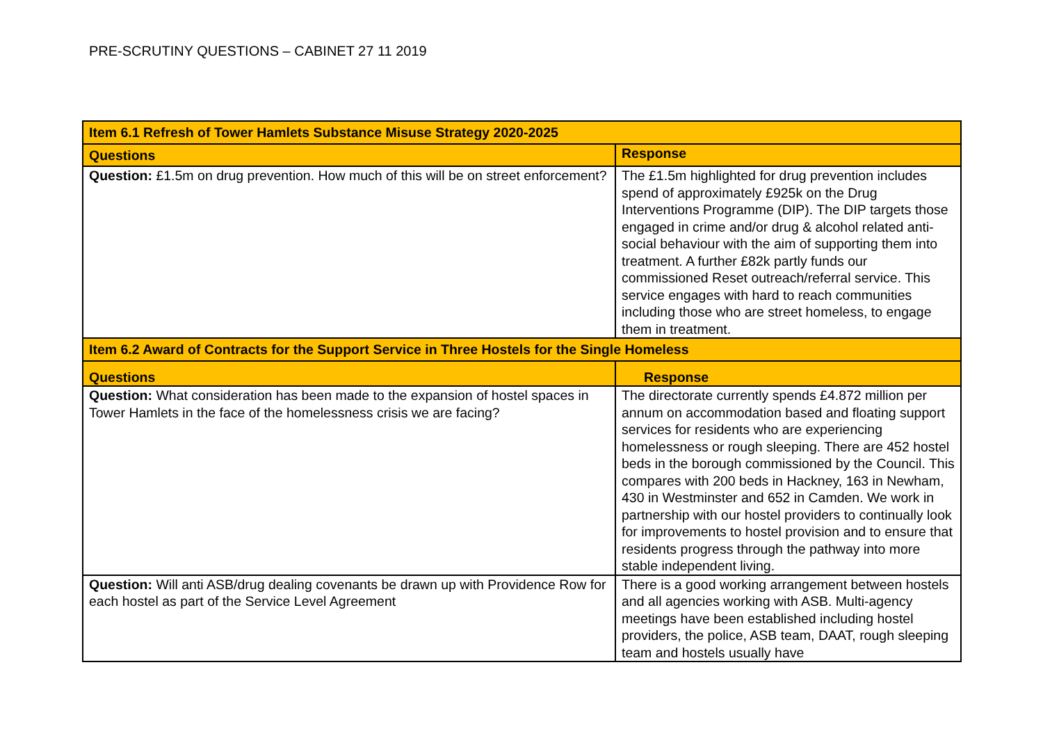PRE-SCRUTINY QUESTIONS – CABINET 27 11 2019
| Item 6.1 Refresh of Tower Hamlets Substance Misuse Strategy 2020-2025 | |
| --- | --- |
| Questions | Response |
| Question: £1.5m on drug prevention. How much of this will be on street enforcement? | The £1.5m highlighted for drug prevention includes spend of approximately £925k on the Drug Interventions Programme (DIP). The DIP targets those engaged in crime and/or drug & alcohol related anti-social behaviour with the aim of supporting them into treatment. A further £82k partly funds our commissioned Reset outreach/referral service. This service engages with hard to reach communities including those who are street homeless, to engage them in treatment. |
| Item 6.2 Award of Contracts for the Support Service in Three Hostels for the Single Homeless | |
| Questions | Response |
| Question: What consideration has been made to the expansion of hostel spaces in Tower Hamlets in the face of the homelessness crisis we are facing? | The directorate currently spends £4.872 million per annum on accommodation based and floating support services for residents who are experiencing homelessness or rough sleeping. There are 452 hostel beds in the borough commissioned by the Council. This compares with 200 beds in Hackney, 163 in Newham, 430 in Westminster and 652 in Camden. We work in partnership with our hostel providers to continually look for improvements to hostel provision and to ensure that residents progress through the pathway into more stable independent living. |
| Question: Will anti ASB/drug dealing covenants be drawn up with Providence Row for each hostel as part of the Service Level Agreement | There is a good working arrangement between hostels and all agencies working with ASB. Multi-agency meetings have been established including hostel providers, the police, ASB team, DAAT, rough sleeping team and hostels usually have |